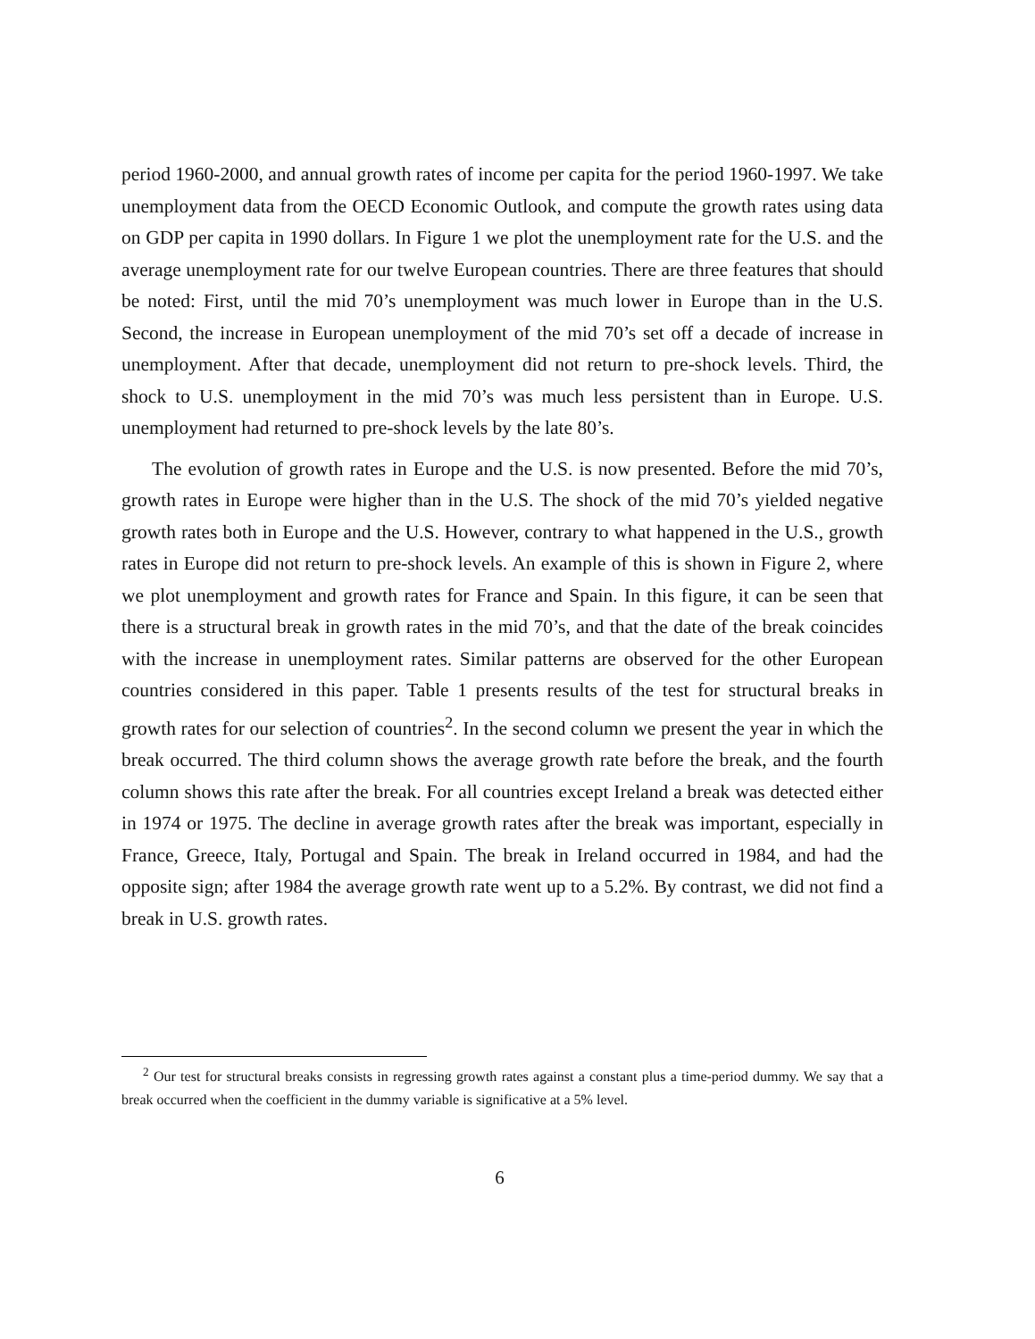period 1960-2000, and annual growth rates of income per capita for the period 1960-1997. We take unemployment data from the OECD Economic Outlook, and compute the growth rates using data on GDP per capita in 1990 dollars. In Figure 1 we plot the unemployment rate for the U.S. and the average unemployment rate for our twelve European countries. There are three features that should be noted: First, until the mid 70’s unemployment was much lower in Europe than in the U.S. Second, the increase in European unemployment of the mid 70’s set off a decade of increase in unemployment. After that decade, unemployment did not return to pre-shock levels. Third, the shock to U.S. unemployment in the mid 70’s was much less persistent than in Europe. U.S. unemployment had returned to pre-shock levels by the late 80’s.
The evolution of growth rates in Europe and the U.S. is now presented. Before the mid 70’s, growth rates in Europe were higher than in the U.S. The shock of the mid 70’s yielded negative growth rates both in Europe and the U.S. However, contrary to what happened in the U.S., growth rates in Europe did not return to pre-shock levels. An example of this is shown in Figure 2, where we plot unemployment and growth rates for France and Spain. In this figure, it can be seen that there is a structural break in growth rates in the mid 70’s, and that the date of the break coincides with the increase in unemployment rates. Similar patterns are observed for the other European countries considered in this paper. Table 1 presents results of the test for structural breaks in growth rates for our selection of countries<sup>2</sup>. In the second column we present the year in which the break occurred. The third column shows the average growth rate before the break, and the fourth column shows this rate after the break. For all countries except Ireland a break was detected either in 1974 or 1975. The decline in average growth rates after the break was important, especially in France, Greece, Italy, Portugal and Spain. The break in Ireland occurred in 1984, and had the opposite sign; after 1984 the average growth rate went up to a 5.2%. By contrast, we did not find a break in U.S. growth rates.
<sup>2</sup> Our test for structural breaks consists in regressing growth rates against a constant plus a time-period dummy. We say that a break occurred when the coefficient in the dummy variable is significative at a 5% level.
6